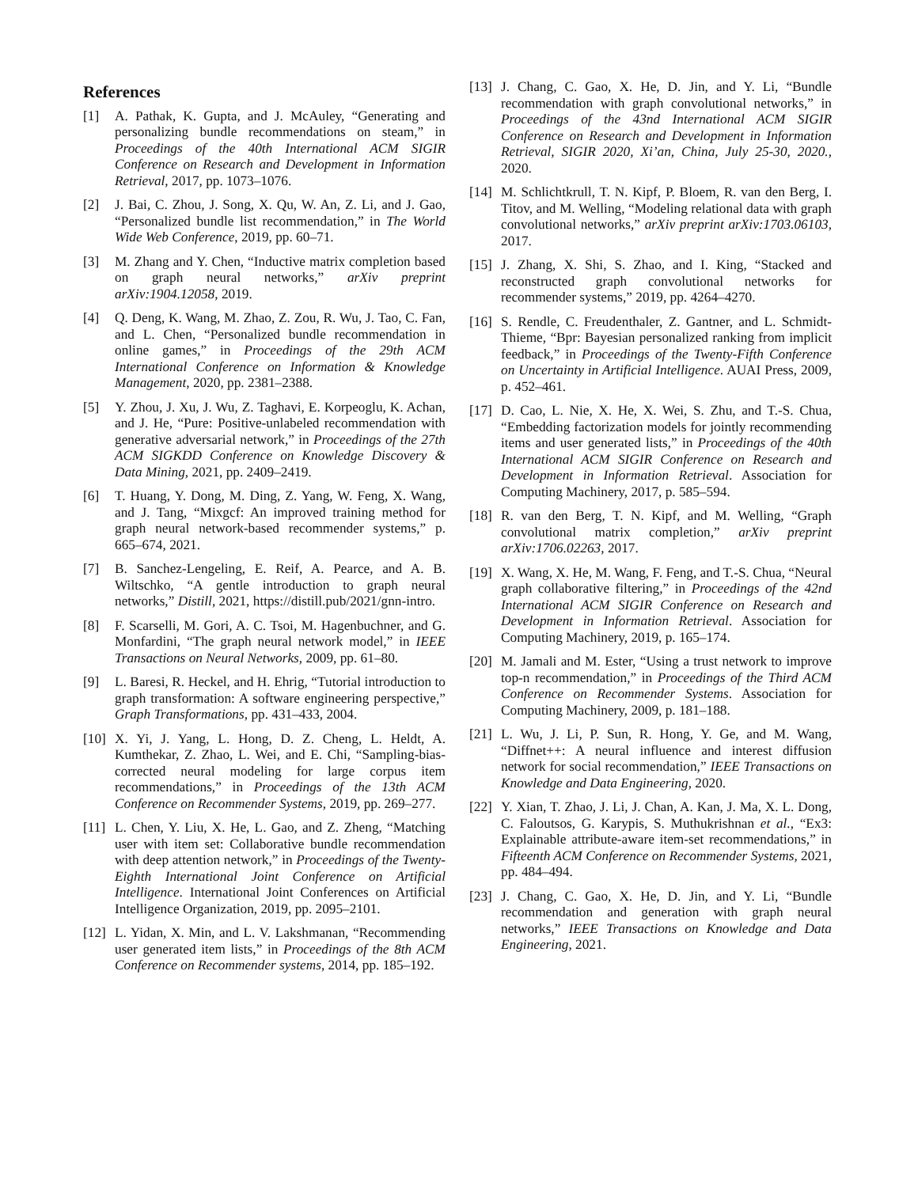References
[1] A. Pathak, K. Gupta, and J. McAuley, “Generating and personalizing bundle recommendations on steam,” in Proceedings of the 40th International ACM SIGIR Conference on Research and Development in Information Retrieval, 2017, pp. 1073–1076.
[2] J. Bai, C. Zhou, J. Song, X. Qu, W. An, Z. Li, and J. Gao, “Personalized bundle list recommendation,” in The World Wide Web Conference, 2019, pp. 60–71.
[3] M. Zhang and Y. Chen, “Inductive matrix completion based on graph neural networks,” arXiv preprint arXiv:1904.12058, 2019.
[4] Q. Deng, K. Wang, M. Zhao, Z. Zou, R. Wu, J. Tao, C. Fan, and L. Chen, “Personalized bundle recommendation in online games,” in Proceedings of the 29th ACM International Conference on Information & Knowledge Management, 2020, pp. 2381–2388.
[5] Y. Zhou, J. Xu, J. Wu, Z. Taghavi, E. Korpeoglu, K. Achan, and J. He, “Pure: Positive-unlabeled recommendation with generative adversarial network,” in Proceedings of the 27th ACM SIGKDD Conference on Knowledge Discovery & Data Mining, 2021, pp. 2409–2419.
[6] T. Huang, Y. Dong, M. Ding, Z. Yang, W. Feng, X. Wang, and J. Tang, “Mixgcf: An improved training method for graph neural network-based recommender systems,” p. 665–674, 2021.
[7] B. Sanchez-Lengeling, E. Reif, A. Pearce, and A. B. Wiltschko, “A gentle introduction to graph neural networks,” Distill, 2021, https://distill.pub/2021/gnn-intro.
[8] F. Scarselli, M. Gori, A. C. Tsoi, M. Hagenbuchner, and G. Monfardini, “The graph neural network model,” in IEEE Transactions on Neural Networks, 2009, pp. 61–80.
[9] L. Baresi, R. Heckel, and H. Ehrig, “Tutorial introduction to graph transformation: A software engineering perspective,” Graph Transformations, pp. 431–433, 2004.
[10] X. Yi, J. Yang, L. Hong, D. Z. Cheng, L. Heldt, A. Kumthekar, Z. Zhao, L. Wei, and E. Chi, “Sampling-bias-corrected neural modeling for large corpus item recommendations,” in Proceedings of the 13th ACM Conference on Recommender Systems, 2019, pp. 269–277.
[11] L. Chen, Y. Liu, X. He, L. Gao, and Z. Zheng, “Matching user with item set: Collaborative bundle recommendation with deep attention network,” in Proceedings of the Twenty-Eighth International Joint Conference on Artificial Intelligence. International Joint Conferences on Artificial Intelligence Organization, 2019, pp. 2095–2101.
[12] L. Yidan, X. Min, and L. V. Lakshmanan, “Recommending user generated item lists,” in Proceedings of the 8th ACM Conference on Recommender systems, 2014, pp. 185–192.
[13] J. Chang, C. Gao, X. He, D. Jin, and Y. Li, “Bundle recommendation with graph convolutional networks,” in Proceedings of the 43nd International ACM SIGIR Conference on Research and Development in Information Retrieval, SIGIR 2020, Xi’an, China, July 25-30, 2020., 2020.
[14] M. Schlichtkrull, T. N. Kipf, P. Bloem, R. van den Berg, I. Titov, and M. Welling, “Modeling relational data with graph convolutional networks,” arXiv preprint arXiv:1703.06103, 2017.
[15] J. Zhang, X. Shi, S. Zhao, and I. King, “Stacked and reconstructed graph convolutional networks for recommender systems,” 2019, pp. 4264–4270.
[16] S. Rendle, C. Freudenthaler, Z. Gantner, and L. Schmidt-Thieme, “Bpr: Bayesian personalized ranking from implicit feedback,” in Proceedings of the Twenty-Fifth Conference on Uncertainty in Artificial Intelligence. AUAI Press, 2009, p. 452–461.
[17] D. Cao, L. Nie, X. He, X. Wei, S. Zhu, and T.-S. Chua, “Embedding factorization models for jointly recommending items and user generated lists,” in Proceedings of the 40th International ACM SIGIR Conference on Research and Development in Information Retrieval. Association for Computing Machinery, 2017, p. 585–594.
[18] R. van den Berg, T. N. Kipf, and M. Welling, “Graph convolutional matrix completion,” arXiv preprint arXiv:1706.02263, 2017.
[19] X. Wang, X. He, M. Wang, F. Feng, and T.-S. Chua, “Neural graph collaborative filtering,” in Proceedings of the 42nd International ACM SIGIR Conference on Research and Development in Information Retrieval. Association for Computing Machinery, 2019, p. 165–174.
[20] M. Jamali and M. Ester, “Using a trust network to improve top-n recommendation,” in Proceedings of the Third ACM Conference on Recommender Systems. Association for Computing Machinery, 2009, p. 181–188.
[21] L. Wu, J. Li, P. Sun, R. Hong, Y. Ge, and M. Wang, “Diffnet++: A neural influence and interest diffusion network for social recommendation,” IEEE Transactions on Knowledge and Data Engineering, 2020.
[22] Y. Xian, T. Zhao, J. Li, J. Chan, A. Kan, J. Ma, X. L. Dong, C. Faloutsos, G. Karypis, S. Muthukrishnan et al., “Ex3: Explainable attribute-aware item-set recommendations,” in Fifteenth ACM Conference on Recommender Systems, 2021, pp. 484–494.
[23] J. Chang, C. Gao, X. He, D. Jin, and Y. Li, “Bundle recommendation and generation with graph neural networks,” IEEE Transactions on Knowledge and Data Engineering, 2021.